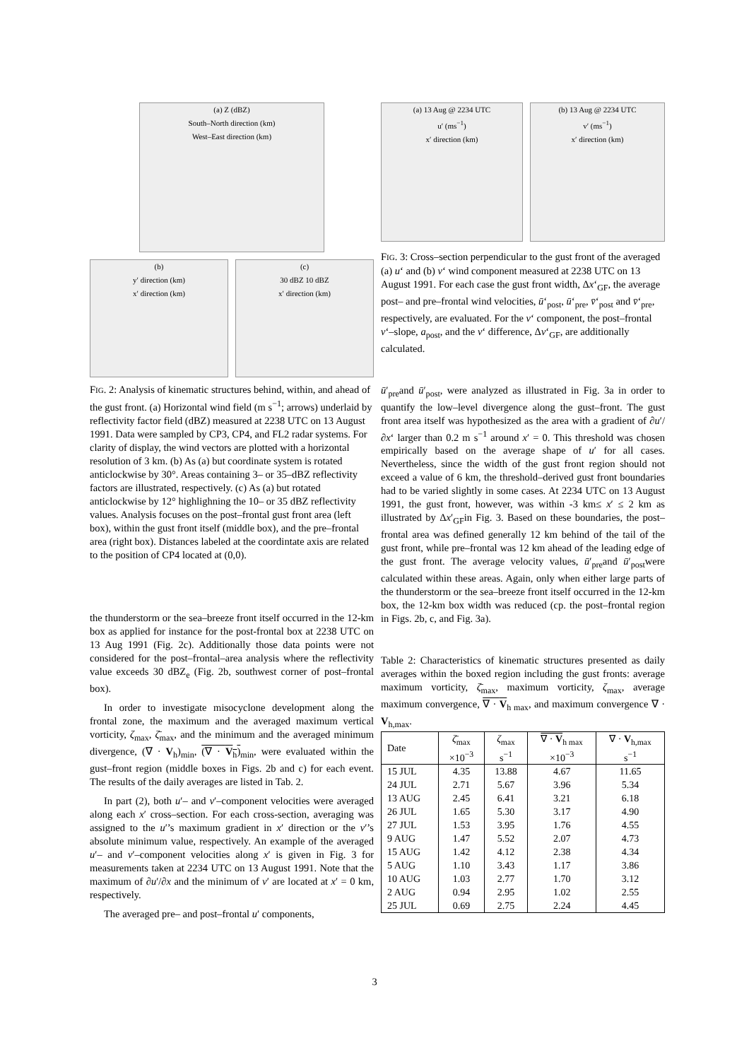(a) Z (dBZ)
South–North direction (km)
West–East direction (km)
(b)
y′ direction (km)
x′ direction (km)
(c)
30 dBZ 10 dBZ
x′ direction (km)
FIG. 2: Analysis of kinematic structures behind, within, and ahead of the gust front. (a) Horizontal wind field (m s<sup>−1</sup>; arrows) underlaid by reflectivity factor field (dBZ) measured at 2238 UTC on 13 August 1991. Data were sampled by CP3, CP4, and FL2 radar systems. For clarity of display, the wind vectors are plotted with a horizontal resolution of 3 km. (b) As (a) but coordinate system is rotated anticlockwise by 30°. Areas containing 3– or 35–dBZ reflectivity factors are illustrated, respectively. (c) As (a) but rotated anticlockwise by 12° highlighning the 10– or 35 dBZ reflectivity values. Analysis focuses on the post–frontal gust front area (left box), within the gust front itself (middle box), and the pre–frontal area (right box). Distances labeled at the coordintate axis are related to the position of CP4 located at (0,0).
the thunderstorm or the sea–breeze front itself occurred in the 12-km box as applied for instance for the post-frontal box at 2238 UTC on 13 Aug 1991 (Fig. 2c). Additionally those data points were not considered for the post–frontal–area analysis where the reflectivity value exceeds 30 dBZ<sub>e</sub> (Fig. 2b, southwest corner of post–frontal box).
In order to investigate misocyclone development along the frontal zone, the maximum and the averaged maximum vertical vorticity, ζ<sub>max</sub>, ζ̄<sub>max</sub>, and the minimum and the averaged minimum divergence, (∇ · V<sub>h</sub>)<sub>min</sub>, (∇ · V<sub>h</sub>)<sub>min</sub>, were evaluated within the gust–front region (middle boxes in Figs. 2b and c) for each event. The results of the daily averages are listed in Tab. 2.
In part (2), both u′– and v′–component velocities were averaged along each x′ cross–section. For each cross-section, averaging was assigned to the u′’s maximum gradient in x′ direction or the v′’s absolute minimum value, respectively. An example of the averaged u′– and v′–component velocities along x′ is given in Fig. 3 for measurements taken at 2234 UTC on 13 August 1991. Note that the maximum of ∂u′/∂x and the minimum of v′ are located at x′ = 0 km, respectively.
The averaged pre– and post–frontal u′ components,
(a) 13 Aug @ 2234 UTC
u′ (ms<sup>−1</sup>)
x′ direction (km)
(b) 13 Aug @ 2234 UTC
v′ (ms<sup>−1</sup>)
x′ direction (km)
FIG. 3: Cross–section perpendicular to the gust front of the averaged (a) u‘ and (b) v‘ wind component measured at 2238 UTC on 13 August 1991. For each case the gust front width, Δx‘<sub>GF</sub>, the average post– and pre–frontal wind velocities, ū‘<sub>post</sub>, ū‘<sub>pre</sub>, v̄‘<sub>post</sub> and v̄‘<sub>pre</sub>, respectively, are evaluated. For the v‘ component, the post–frontal v‘–slope, a<sub>post</sub>, and the v‘ difference, Δv‘<sub>GF</sub>, are additionally calculated.
ū′<sub>pre</sub>and ū′<sub>post</sub>, were analyzed as illustrated in Fig. 3a in order to quantify the low–level divergence along the gust–front. The gust front area itself was hypothesized as the area with a gradient of ∂u′/∂x‘ larger than 0.2 m s<sup>−1</sup> around x′ = 0. This threshold was chosen empirically based on the average shape of u′ for all cases. Nevertheless, since the width of the gust front region should not exceed a value of 6 km, the threshold–derived gust front boundaries had to be varied slightly in some cases. At 2234 UTC on 13 August 1991, the gust front, however, was within -3 km≤ x′ ≤ 2 km as illustrated by Δx′<sub>GF</sub>in Fig. 3. Based on these boundaries, the post–frontal area was defined generally 12 km behind of the tail of the gust front, while pre–frontal was 12 km ahead of the leading edge of the gust front. The average velocity values, ū′<sub>pre</sub>and ū′<sub>post</sub>were calculated within these areas. Again, only when either large parts of the thunderstorm or the sea–breeze front itself occurred in the 12-km box, the 12-km box width was reduced (cp. the post–frontal region in Figs. 2b, c, and Fig. 3a).
Table 2: Characteristics of kinematic structures presented as daily averages within the boxed region including the gust fronts: average maximum vorticity, ζ̄<sub>max</sub>, maximum vorticity, ζ<sub>max</sub>, average maximum convergence, ∇ · V<sub>h max</sub>, and maximum convergence ∇ · V<sub>h,max</sub>.
| Date | ζ̄<sub>max</sub> ×10<sup>−3</sup> | ζ<sub>max</sub> s<sup>−1</sup> | ∇ · V<sub>h max</sub> ×10<sup>−3</sup> | ∇ · V<sub>h,max</sub> s<sup>−1</sup> |
| --- | --- | --- | --- | --- |
| 15 JUL | 4.35 | 13.88 | 4.67 | 11.65 |
| 24 JUL | 2.71 | 5.67 | 3.96 | 5.34 |
| 13 AUG | 2.45 | 6.41 | 3.21 | 6.18 |
| 26 JUL | 1.65 | 5.30 | 3.17 | 4.90 |
| 27 JUL | 1.53 | 3.95 | 1.76 | 4.55 |
| 9 AUG | 1.47 | 5.52 | 2.07 | 4.73 |
| 15 AUG | 1.42 | 4.12 | 2.38 | 4.34 |
| 5 AUG | 1.10 | 3.43 | 1.17 | 3.86 |
| 10 AUG | 1.03 | 2.77 | 1.70 | 3.12 |
| 2 AUG | 0.94 | 2.95 | 1.02 | 2.55 |
| 25 JUL | 0.69 | 2.75 | 2.24 | 4.45 |
3